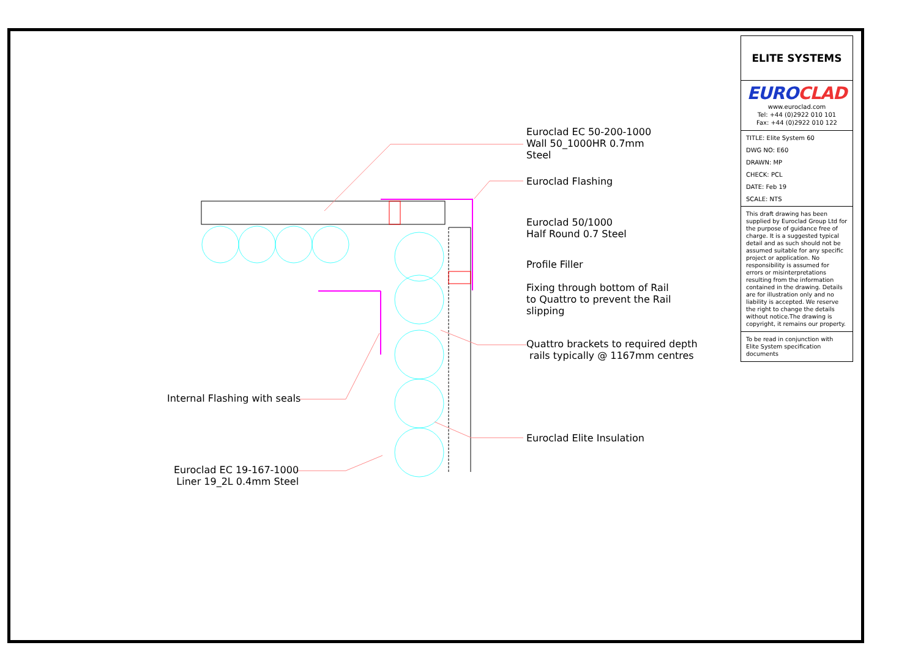Euroclad EC 50-200-1000
Wall 50_1000HR 0.7mm
Steel
Euroclad Flashing
Euroclad 50/1000
Half Round 0.7 Steel
Profile Filler
Fixing through bottom of Rail
to Quattro to prevent the Rail
slipping
Quattro brackets to required depth
rails typically @ 1167mm centres
Internal Flashing with seals
Euroclad Elite Insulation
Euroclad EC 19-167-1000
Liner 19_2L 0.4mm Steel
ELITE SYSTEMS
EUROCLAD
www.euroclad.com
Tel: +44 (0)2922 010 101
Fax: +44 (0)2922 010 122
TITLE: Elite System 60
DWG NO: E60
DRAWN: MP
CHECK: PCL
DATE: Feb 19
SCALE: NTS
This draft drawing has been supplied by Euroclad Group Ltd for the purpose of guidance free of charge. It is a suggested typical detail and as such should not be assumed suitable for any specific project or application. No responsibility is assumed for errors or misinterpretations resulting from the information contained in the drawing. Details are for illustration only and no liability is accepted. We reserve the right to change the details without notice.The drawing is copyright, it remains our property.
To be read in conjunction with Elite System specification documents